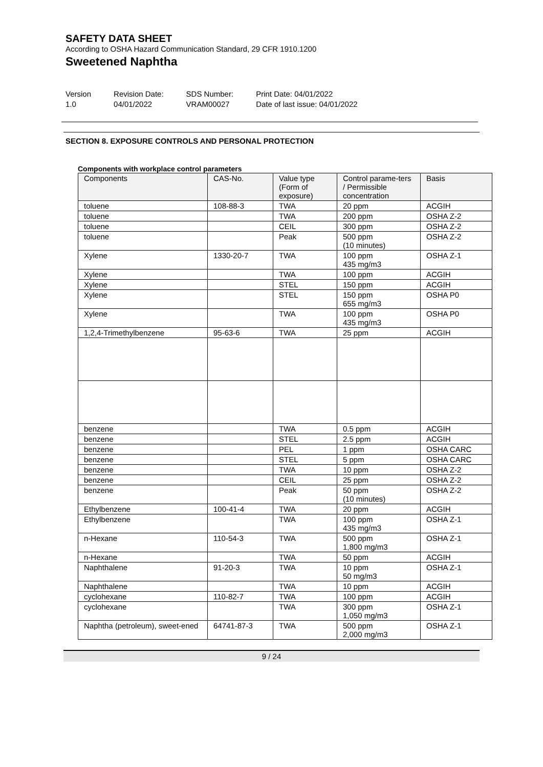SAFETY DATA SHEET
According to OSHA Hazard Communication Standard, 29 CFR 1910.1200
Sweetened Naphtha
Version
1.0
Revision Date:
04/01/2022
SDS Number:
VRAM00027
Print Date: 04/01/2022
Date of last issue: 04/01/2022
SECTION 8. EXPOSURE CONTROLS AND PERSONAL PROTECTION
Components with workplace control parameters
| Components | CAS-No. | Value type (Form of exposure) | Control parame-ters / Permissible concentration | Basis |
| --- | --- | --- | --- | --- |
| toluene | 108-88-3 | TWA | 20 ppm | ACGIH |
| toluene | | TWA | 200 ppm | OSHA Z-2 |
| toluene | | CEIL | 300 ppm | OSHA Z-2 |
| toluene | | Peak | 500 ppm (10 minutes) | OSHA Z-2 |
| Xylene | 1330-20-7 | TWA | 100 ppm 435 mg/m3 | OSHA Z-1 |
| Xylene | | TWA | 100 ppm | ACGIH |
| Xylene | | STEL | 150 ppm | ACGIH |
| Xylene | | STEL | 150 ppm 655 mg/m3 | OSHA P0 |
| Xylene | | TWA | 100 ppm 435 mg/m3 | OSHA P0 |
| 1,2,4-Trimethylbenzene | 95-63-6 | TWA | 25 ppm | ACGIH |
| benzene | | TWA | 0.5 ppm | ACGIH |
| benzene | | STEL | 2.5 ppm | ACGIH |
| benzene | | PEL | 1 ppm | OSHA CARC |
| benzene | | STEL | 5 ppm | OSHA CARC |
| benzene | | TWA | 10 ppm | OSHA Z-2 |
| benzene | | CEIL | 25 ppm | OSHA Z-2 |
| benzene | | Peak | 50 ppm (10 minutes) | OSHA Z-2 |
| Ethylbenzene | 100-41-4 | TWA | 20 ppm | ACGIH |
| Ethylbenzene | | TWA | 100 ppm 435 mg/m3 | OSHA Z-1 |
| n-Hexane | 110-54-3 | TWA | 500 ppm 1,800 mg/m3 | OSHA Z-1 |
| n-Hexane | | TWA | 50 ppm | ACGIH |
| Naphthalene | 91-20-3 | TWA | 10 ppm 50 mg/m3 | OSHA Z-1 |
| Naphthalene | | TWA | 10 ppm | ACGIH |
| cyclohexane | 110-82-7 | TWA | 100 ppm | ACGIH |
| cyclohexane | | TWA | 300 ppm 1,050 mg/m3 | OSHA Z-1 |
| Naphtha (petroleum), sweet-ened | 64741-87-3 | TWA | 500 ppm 2,000 mg/m3 | OSHA Z-1 |
9 / 24